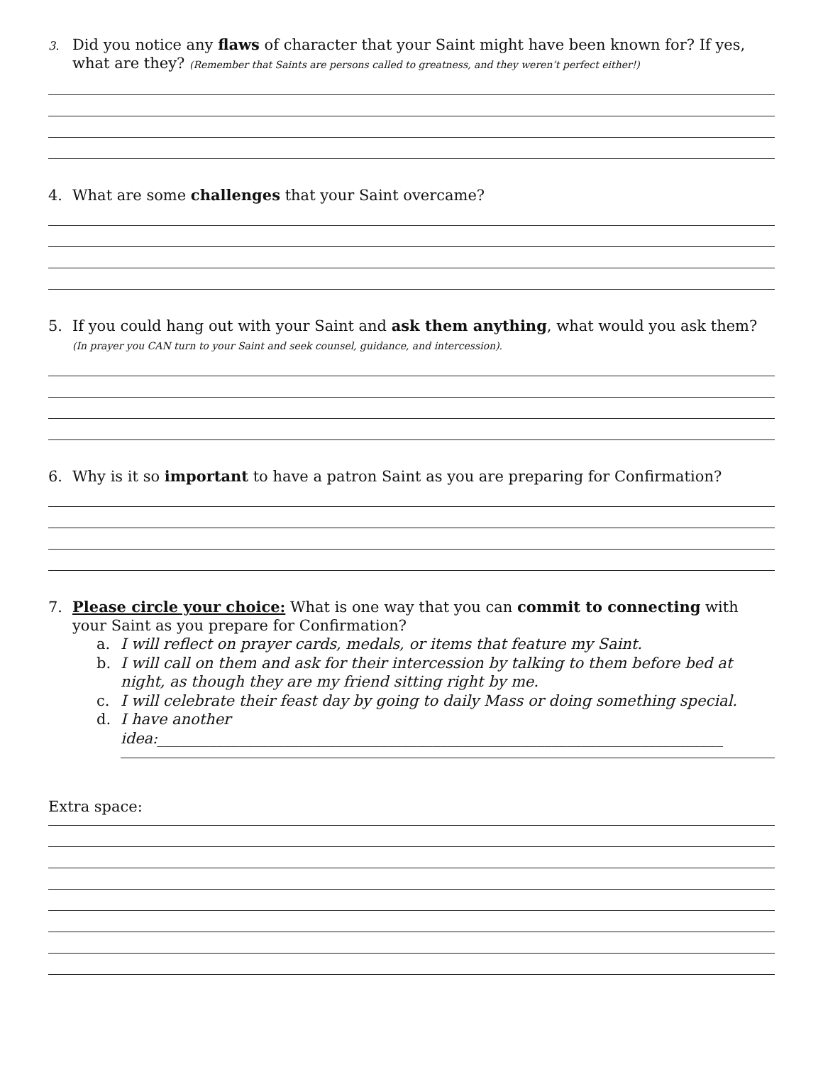3. Did you notice any flaws of character that your Saint might have been known for? If yes, what are they? (Remember that Saints are persons called to greatness, and they weren’t perfect either!)
4. What are some challenges that your Saint overcame?
5. If you could hang out with your Saint and ask them anything, what would you ask them? (In prayer you CAN turn to your Saint and seek counsel, guidance, and intercession).
6. Why is it so important to have a patron Saint as you are preparing for Confirmation?
7. Please circle your choice: What is one way that you can commit to connecting with your Saint as you prepare for Confirmation?
a. I will reflect on prayer cards, medals, or items that feature my Saint.
b. I will call on them and ask for their intercession by talking to them before bed at night, as though they are my friend sitting right by me.
c. I will celebrate their feast day by going to daily Mass or doing something special.
d. I have another
idea:____________________________________________________________________________
Extra space: